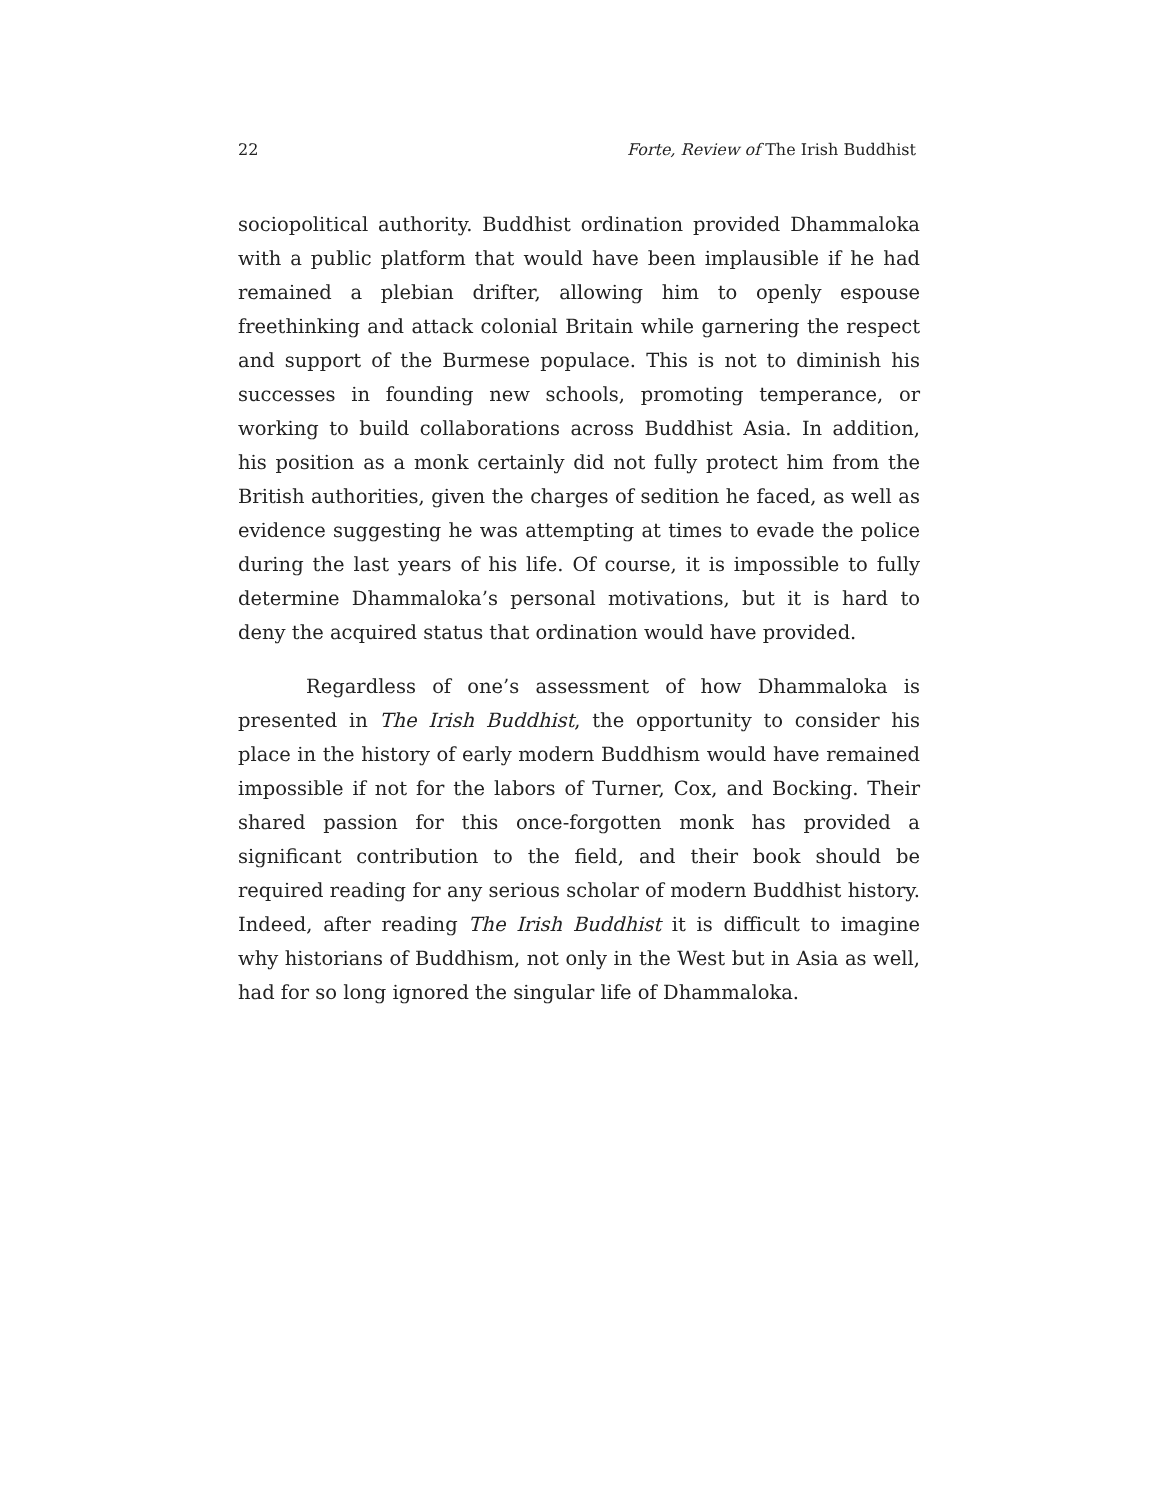22 Forte, Review of The Irish Buddhist
sociopolitical authority. Buddhist ordination provided Dhammaloka with a public platform that would have been implausible if he had remained a plebian drifter, allowing him to openly espouse freethinking and attack colonial Britain while garnering the respect and support of the Burmese populace. This is not to diminish his successes in founding new schools, promoting temperance, or working to build collaborations across Buddhist Asia. In addition, his position as a monk certainly did not fully protect him from the British authorities, given the charges of sedition he faced, as well as evidence suggesting he was attempting at times to evade the police during the last years of his life. Of course, it is impossible to fully determine Dhammaloka’s personal motivations, but it is hard to deny the acquired status that ordination would have provided.
Regardless of one’s assessment of how Dhammaloka is presented in The Irish Buddhist, the opportunity to consider his place in the history of early modern Buddhism would have remained impossible if not for the labors of Turner, Cox, and Bocking. Their shared passion for this once-forgotten monk has provided a significant contribution to the field, and their book should be required reading for any serious scholar of modern Buddhist history. Indeed, after reading The Irish Buddhist it is difficult to imagine why historians of Buddhism, not only in the West but in Asia as well, had for so long ignored the singular life of Dhammaloka.